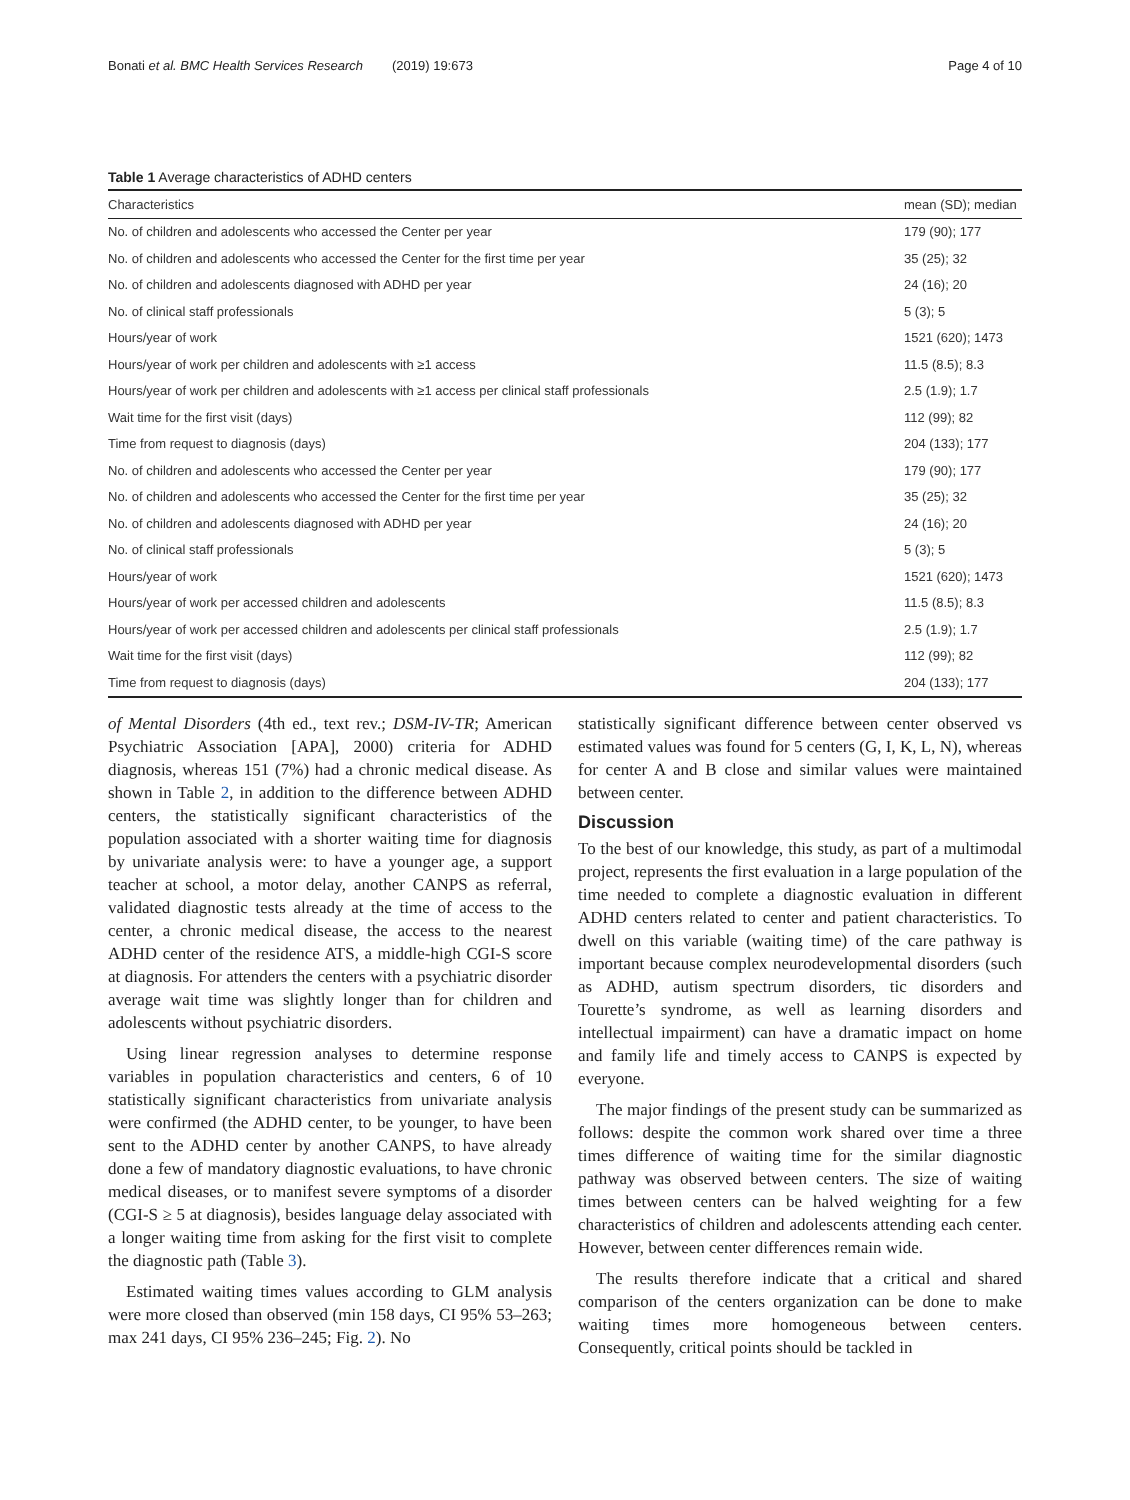Bonati et al. BMC Health Services Research (2019) 19:673 Page 4 of 10
Table 1 Average characteristics of ADHD centers
| Characteristics | mean (SD); median |
| --- | --- |
| No. of children and adolescents who accessed the Center per year | 179 (90); 177 |
| No. of children and adolescents who accessed the Center for the first time per year | 35 (25); 32 |
| No. of children and adolescents diagnosed with ADHD per year | 24 (16); 20 |
| No. of clinical staff professionals | 5 (3); 5 |
| Hours/year of work | 1521 (620); 1473 |
| Hours/year of work per children and adolescents with ≥1 access | 11.5 (8.5); 8.3 |
| Hours/year of work per children and adolescents with ≥1 access per clinical staff professionals | 2.5 (1.9); 1.7 |
| Wait time for the first visit (days) | 112 (99); 82 |
| Time from request to diagnosis (days) | 204 (133); 177 |
| No. of children and adolescents who accessed the Center per year | 179 (90); 177 |
| No. of children and adolescents who accessed the Center for the first time per year | 35 (25); 32 |
| No. of children and adolescents diagnosed with ADHD per year | 24 (16); 20 |
| No. of clinical staff professionals | 5 (3); 5 |
| Hours/year of work | 1521 (620); 1473 |
| Hours/year of work per accessed children and adolescents | 11.5 (8.5); 8.3 |
| Hours/year of work per accessed children and adolescents per clinical staff professionals | 2.5 (1.9); 1.7 |
| Wait time for the first visit (days) | 112 (99); 82 |
| Time from request to diagnosis (days) | 204 (133); 177 |
of Mental Disorders (4th ed., text rev.; DSM-IV-TR; American Psychiatric Association [APA], 2000) criteria for ADHD diagnosis, whereas 151 (7%) had a chronic medical disease. As shown in Table 2, in addition to the difference between ADHD centers, the statistically significant characteristics of the population associated with a shorter waiting time for diagnosis by univariate analysis were: to have a younger age, a support teacher at school, a motor delay, another CANPS as referral, validated diagnostic tests already at the time of access to the center, a chronic medical disease, the access to the nearest ADHD center of the residence ATS, a middle-high CGI-S score at diagnosis. For attenders the centers with a psychiatric disorder average wait time was slightly longer than for children and adolescents without psychiatric disorders.
Using linear regression analyses to determine response variables in population characteristics and centers, 6 of 10 statistically significant characteristics from univariate analysis were confirmed (the ADHD center, to be younger, to have been sent to the ADHD center by another CANPS, to have already done a few of mandatory diagnostic evaluations, to have chronic medical diseases, or to manifest severe symptoms of a disorder (CGI-S ≥ 5 at diagnosis), besides language delay associated with a longer waiting time from asking for the first visit to complete the diagnostic path (Table 3).
Estimated waiting times values according to GLM analysis were more closed than observed (min 158 days, CI 95% 53–263; max 241 days, CI 95% 236–245; Fig. 2). No
statistically significant difference between center observed vs estimated values was found for 5 centers (G, I, K, L, N), whereas for center A and B close and similar values were maintained between center.
Discussion
To the best of our knowledge, this study, as part of a multimodal project, represents the first evaluation in a large population of the time needed to complete a diagnostic evaluation in different ADHD centers related to center and patient characteristics. To dwell on this variable (waiting time) of the care pathway is important because complex neurodevelopmental disorders (such as ADHD, autism spectrum disorders, tic disorders and Tourette’s syndrome, as well as learning disorders and intellectual impairment) can have a dramatic impact on home and family life and timely access to CANPS is expected by everyone.
The major findings of the present study can be summarized as follows: despite the common work shared over time a three times difference of waiting time for the similar diagnostic pathway was observed between centers. The size of waiting times between centers can be halved weighting for a few characteristics of children and adolescents attending each center. However, between center differences remain wide.
The results therefore indicate that a critical and shared comparison of the centers organization can be done to make waiting times more homogeneous between centers. Consequently, critical points should be tackled in